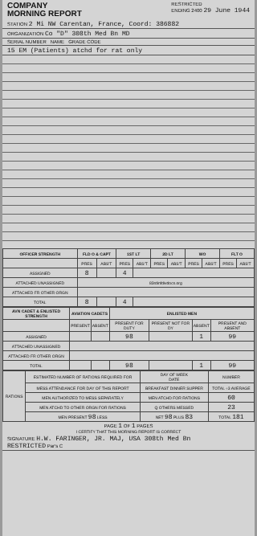COMPANY
MORNING REPORT
RESTRICTED
ENDING 2400 29 June 1944
STATION 2 Mi NW Carentan, France, Coord: 386882
ORGANIZATION Co "D" 308th Med Bn MD
SERIAL NUMBER NAME GRADE CODE
15 EM (Patients) atchd for rat only
| OFFICER STRENGTH | FLD O & CAPT | | 1ST LT | | 2D LT | | WO | | FLT O | |
| --- | --- | --- | --- | --- | --- | --- | --- | --- | --- | --- |
| | PRES | ABS'T | PRES | ABS'T | PRES | ABS'T | PRES | ABS'T | PRES | ABS'T |
| ASSIGNED | 8 | | 4 | | | | | | | |
| ATTACHED UNASSIGNED | 83rdinfdivdocs.org | | | | | | | | | |
| ATTACHED FR OTHER ORGN | | | | | | | | | | |
| TOTAL | 8 | | 4 | | | | | | | |
| AVN CADET & ENLISTED STRENGTH | AVIATION CADETS | | ENLISTED MEN | | | |
| --- | --- | --- | --- | --- | --- | --- |
| | PRESENT | ABSENT | PRESENT FOR DUTY | PRESENT NOT FOR DY | ABSENT | PRESENT AND ABSENT |
| ASSIGNED | | | 98 | | 1 | 99 |
| ATTACHED UNASSIGNED | | | | | | |
| ATTACHED FR OTHER ORGN | | | | | | |
| TOTAL | | | 98 | | 1 | 99 |
| RATIONS | ESTIMATED NUMBER OF RATIONS REQUIRED FOR | DAY OF WEEK DATE | NUMBER |
| | MESS ATTENDANCE FOR DAY OF THIS REPORT | BREAKFAST DINNER SUPPER | TOTAL ÷3 AVERAGE |
| | MEN AUTHORIZED TO MESS SEPARATELY | MEN ATCHD FOR RATIONS | 60 |
| | MEN ATCHD TO OTHER ORGN FOR RATIONS | Q OTHERS MESSED | 23 |
| | MEN PRESENT 98 LESS | NET 98 PLUS 83 | TOTAL 181 |
PAGE 1 OF 1 PAGES
I CERTIFY THAT THIS MORNING REPORT IS CORRECT
SIGNATURE H.W. FARINGER, JR. MAJ, USA 308th Med Bn
RESTRICTED Par's C